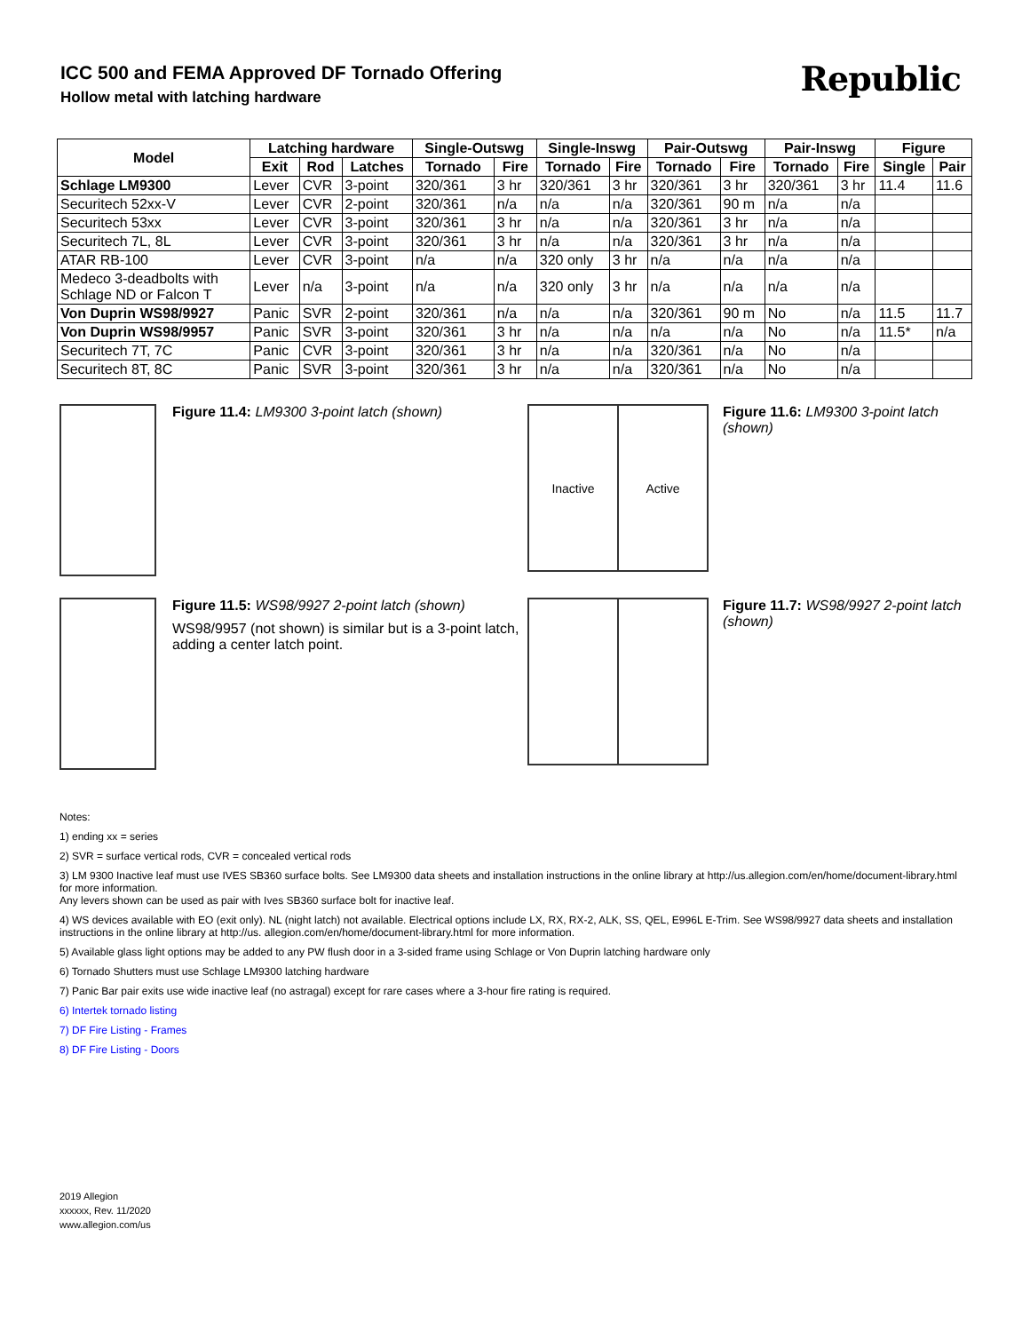Republic
ICC 500 and FEMA Approved DF Tornado Offering
Hollow metal with latching hardware
| Model | Latching hardware | | | Single-Outswg | | Single-Inswg | | Pair-Outswg | | Pair-Inswg | | Figure | |
| --- | --- | --- | --- | --- | --- | --- | --- | --- | --- | --- | --- | --- | --- |
| | Exit | Rod | Latches | Tornado | Fire | Tornado | Fire | Tornado | Fire | Tornado | Fire | Single | Pair |
| Schlage LM9300 | Lever | CVR | 3-point | 320/361 | 3 hr | 320/361 | 3 hr | 320/361 | 3 hr | 320/361 | 3 hr | 11.4 | 11.6 |
| Securitech 52xx-V | Lever | CVR | 2-point | 320/361 | n/a | n/a | n/a | 320/361 | 90 m | n/a | n/a | | |
| Securitech 53xx | Lever | CVR | 3-point | 320/361 | 3 hr | n/a | n/a | 320/361 | 3 hr | n/a | n/a | | |
| Securitech 7L, 8L | Lever | CVR | 3-point | 320/361 | 3 hr | n/a | n/a | 320/361 | 3 hr | n/a | n/a | | |
| ATAR RB-100 | Lever | CVR | 3-point | n/a | n/a | 320 only | 3 hr | n/a | n/a | n/a | n/a | | |
| Medeco 3-deadbolts with Schlage ND or Falcon T | Lever | n/a | 3-point | n/a | n/a | 320 only | 3 hr | n/a | n/a | n/a | n/a | | |
| Von Duprin WS98/9927 | Panic | SVR | 2-point | 320/361 | n/a | n/a | n/a | 320/361 | 90 m | No | n/a | 11.5 | 11.7 |
| Von Duprin WS98/9957 | Panic | SVR | 3-point | 320/361 | 3 hr | n/a | n/a | n/a | n/a | No | n/a | 11.5* | n/a |
| Securitech 7T, 7C | Panic | CVR | 3-point | 320/361 | 3 hr | n/a | n/a | 320/361 | n/a | No | n/a | | |
| Securitech 8T, 8C | Panic | SVR | 3-point | 320/361 | 3 hr | n/a | n/a | 320/361 | n/a | No | n/a | | |
Figure 11.4: LM9300 3-point latch (shown)
Inactive Active
Figure 11.6: LM9300 3-point latch (shown)
Figure 11.5: WS98/9927 2-point latch (shown)
WS98/9957 (not shown) is similar but is a 3-point latch, adding a center latch point.
Figure 11.7: WS98/9927 2-point latch (shown)
Notes:
1) ending xx = series
2) SVR = surface vertical rods, CVR = concealed vertical rods
3) LM 9300 Inactive leaf must use IVES SB360 surface bolts. See LM9300 data sheets and installation instructions in the online library at http://us.allegion.com/en/home/document-library.html for more information.
Any levers shown can be used as pair with Ives SB360 surface bolt for inactive leaf.
4) WS devices available with EO (exit only). NL (night latch) not available. Electrical options include LX, RX, RX-2, ALK, SS, QEL, E996L E-Trim. See WS98/9927 data sheets and installation instructions in the online library at http://us. allegion.com/en/home/document-library.html for more information.
5) Available glass light options may be added to any PW flush door in a 3-sided frame using Schlage or Von Duprin latching hardware only
6) Tornado Shutters must use Schlage LM9300 latching hardware
7) Panic Bar pair exits use wide inactive leaf (no astragal) except for rare cases where a 3-hour fire rating is required.
6) Intertek tornado listing
7) DF Fire Listing - Frames
8) DF Fire Listing - Doors
2019 Allegion
xxxxxx, Rev. 11/2020
www.allegion.com/us